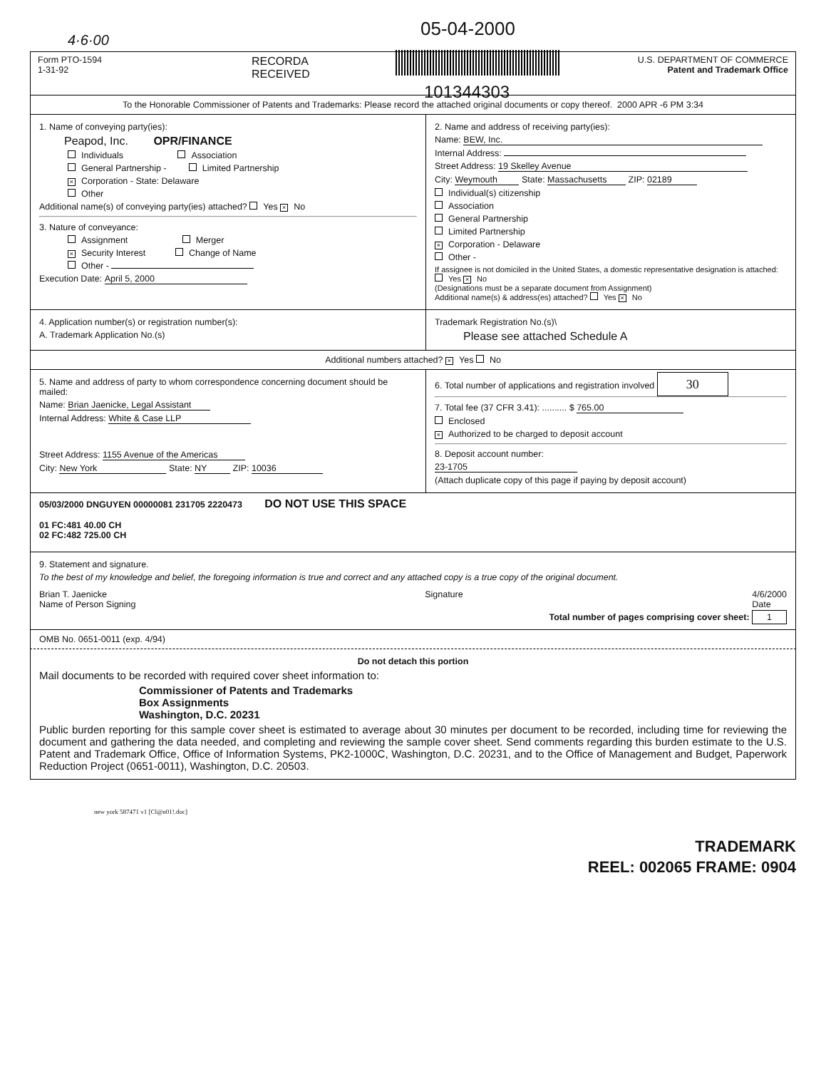4·6·00
05-04-2000
101344303
Form PTO-1594
1-31-92
RECORDA
RECEIVED
U.S. DEPARTMENT OF COMMERCE
Patent and Trademark Office
To the Honorable Commissioner of Patents and Trademarks: Please record the attached original documents or copy thereof. 2000 APR -6 PM 3:34
1. Name of conveying party(ies):
Peapod, Inc. OPR/FINANCE
Individuals Association
General Partnership - Limited Partnership
× Corporation - State: Delaware
Other
Additional name(s) of conveying party(ies) attached? Yes × No
3. Nature of conveyance:
Assignment Merger
× Security Interest Change of Name
Other -
Execution Date: April 5, 2000
2. Name and address of receiving party(ies):
Name: BEW, Inc.
Internal Address:
Street Address: 19 Skelley Avenue
City: Weymouth State: Massachusetts ZIP: 02189
Individual(s) citizenship
Association
General Partnership
Limited Partnership
× Corporation - Delaware
Other -
If assignee is not domiciled in the United States, a domestic representative designation is attached: Yes × No
(Designations must be a separate document from Assignment)
Additional name(s) & address(es) attached? Yes × No
4. Application number(s) or registration number(s):
A. Trademark Application No.(s)
Trademark Registration No.(s)\
Please see attached Schedule A
Additional numbers attached? × Yes No
5. Name and address of party to whom correspondence concerning document should be mailed:
Name: Brian Jaenicke, Legal Assistant
Internal Address: White & Case LLP
Street Address: 1155 Avenue of the Americas
City: New York State: NY ZIP: 10036
6. Total number of applications and registration involved 30
7. Total fee (37 CFR 3.41): .......... $ 765.00
Enclosed
× Authorized to be charged to deposit account
8. Deposit account number:
23-1705
(Attach duplicate copy of this page if paying by deposit account)
05/03/2000 DNGUYEN 00000081 231705 2220473 DO NOT USE THIS SPACE
01 FC:481 40.00 CH
02 FC:482 725.00 CH
9. Statement and signature.
To the best of my knowledge and belief, the foregoing information is true and correct and any attached copy is a true copy of the original document.
Brian T. Jaenicke
Name of Person Signing Signature 4/6/2000
Date
Total number of pages comprising cover sheet: 1
OMB No. 0651-0011 (exp. 4/94)
Do not detach this portion
Mail documents to be recorded with required cover sheet information to:
Commissioner of Patents and Trademarks
Box Assignments
Washington, D.C. 20231
Public burden reporting for this sample cover sheet is estimated to average about 30 minutes per document to be recorded, including time for reviewing the document and gathering the data needed, and completing and reviewing the sample cover sheet. Send comments regarding this burden estimate to the U.S. Patent and Trademark Office, Office of Information Systems, PK2-1000C, Washington, D.C. 20231, and to the Office of Management and Budget, Paperwork Reduction Project (0651-0011), Washington, D.C. 20503.
new york 587471 v1 [Cl@n01!.doc]
TRADEMARK
REEL: 002065 FRAME: 0904